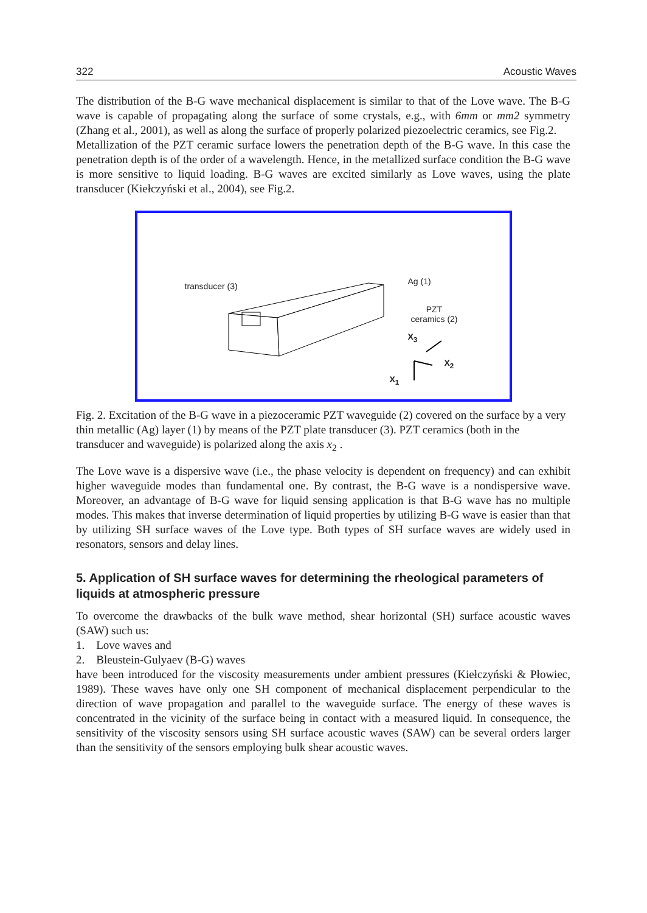322 Acoustic Waves
The distribution of the B-G wave mechanical displacement is similar to that of the Love wave. The B-G wave is capable of propagating along the surface of some crystals, e.g., with 6mm or mm2 symmetry (Zhang et al., 2001), as well as along the surface of properly polarized piezoelectric ceramics, see Fig.2.
Metallization of the PZT ceramic surface lowers the penetration depth of the B-G wave. In this case the penetration depth is of the order of a wavelength. Hence, in the metallized surface condition the B-G wave is more sensitive to liquid loading. B-G waves are excited similarly as Love waves, using the plate transducer (Kiełczyński et al., 2004), see Fig.2.
transducer (3) Ag (1)
PZT
ceramics (2)
X<sub>3</sub>
X<sub>2</sub>
X<sub>1</sub>
Fig. 2. Excitation of the B-G wave in a piezoceramic PZT waveguide (2) covered on the surface by a very thin metallic (Ag) layer (1) by means of the PZT plate transducer (3). PZT ceramics (both in the transducer and waveguide) is polarized along the axis x<sub>2</sub> .
The Love wave is a dispersive wave (i.e., the phase velocity is dependent on frequency) and can exhibit higher waveguide modes than fundamental one. By contrast, the B-G wave is a nondispersive wave. Moreover, an advantage of B-G wave for liquid sensing application is that B-G wave has no multiple modes. This makes that inverse determination of liquid properties by utilizing B-G wave is easier than that by utilizing SH surface waves of the Love type. Both types of SH surface waves are widely used in resonators, sensors and delay lines.
5. Application of SH surface waves for determining the rheological parameters of liquids at atmospheric pressure
To overcome the drawbacks of the bulk wave method, shear horizontal (SH) surface acoustic waves (SAW) such us:
1. Love waves and
2. Bleustein-Gulyaev (B-G) waves
have been introduced for the viscosity measurements under ambient pressures (Kiełczyński & Płowiec, 1989). These waves have only one SH component of mechanical displacement perpendicular to the direction of wave propagation and parallel to the waveguide surface. The energy of these waves is concentrated in the vicinity of the surface being in contact with a measured liquid. In consequence, the sensitivity of the viscosity sensors using SH surface acoustic waves (SAW) can be several orders larger than the sensitivity of the sensors employing bulk shear acoustic waves.